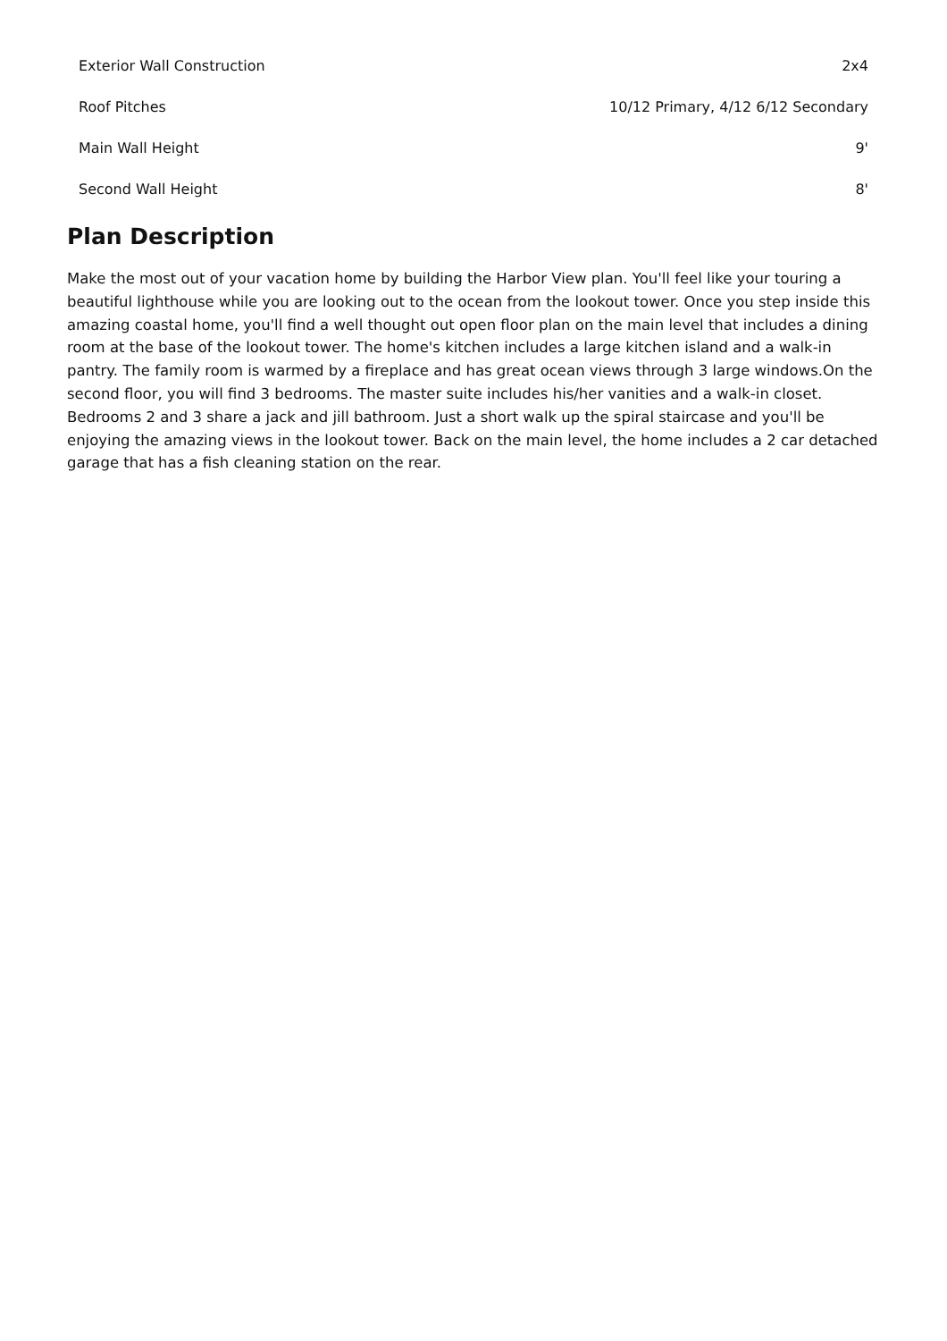| Exterior Wall Construction | 2x4 |
| Roof Pitches | 10/12 Primary, 4/12 6/12 Secondary |
| Main Wall Height | 9' |
| Second Wall Height | 8' |
Plan Description
Make the most out of your vacation home by building the Harbor View plan. You'll feel like your touring a beautiful lighthouse while you are looking out to the ocean from the lookout tower. Once you step inside this amazing coastal home, you'll find a well thought out open floor plan on the main level that includes a dining room at the base of the lookout tower. The home's kitchen includes a large kitchen island and a walk-in pantry. The family room is warmed by a fireplace and has great ocean views through 3 large windows.On the second floor, you will find 3 bedrooms. The master suite includes his/her vanities and a walk-in closet. Bedrooms 2 and 3 share a jack and jill bathroom. Just a short walk up the spiral staircase and you'll be enjoying the amazing views in the lookout tower. Back on the main level, the home includes a 2 car detached garage that has a fish cleaning station on the rear.